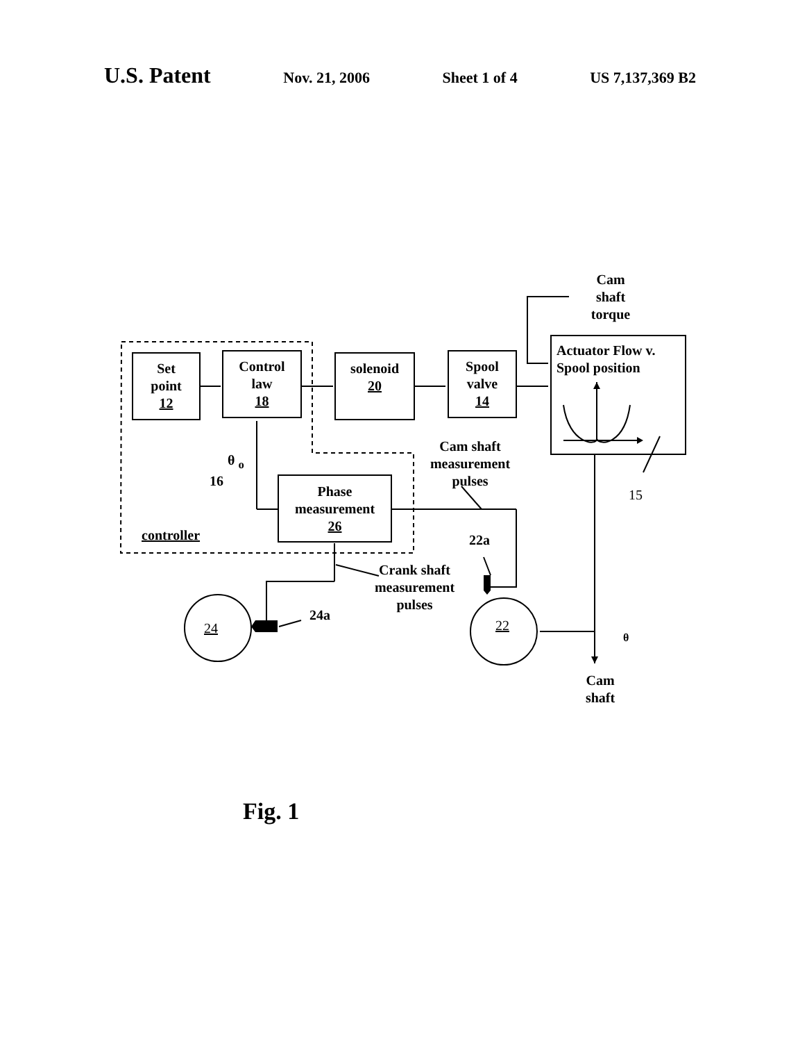U.S. Patent Nov. 21, 2006 Sheet 1 of 4 US 7,137,369 B2
Set
point
12
Control
law
18
solenoid
20
Spool
valve
14
Actuator Flow v.
Spool position
Cam
shaft
torque
Cam shaft
measurement
pulses
Phase
measurement
26
controller
θ <sub>o</sub>
16
15
22a
Crank shaft
measurement
pulses
24a
24 22
θ
Cam
shaft
Fig. 1